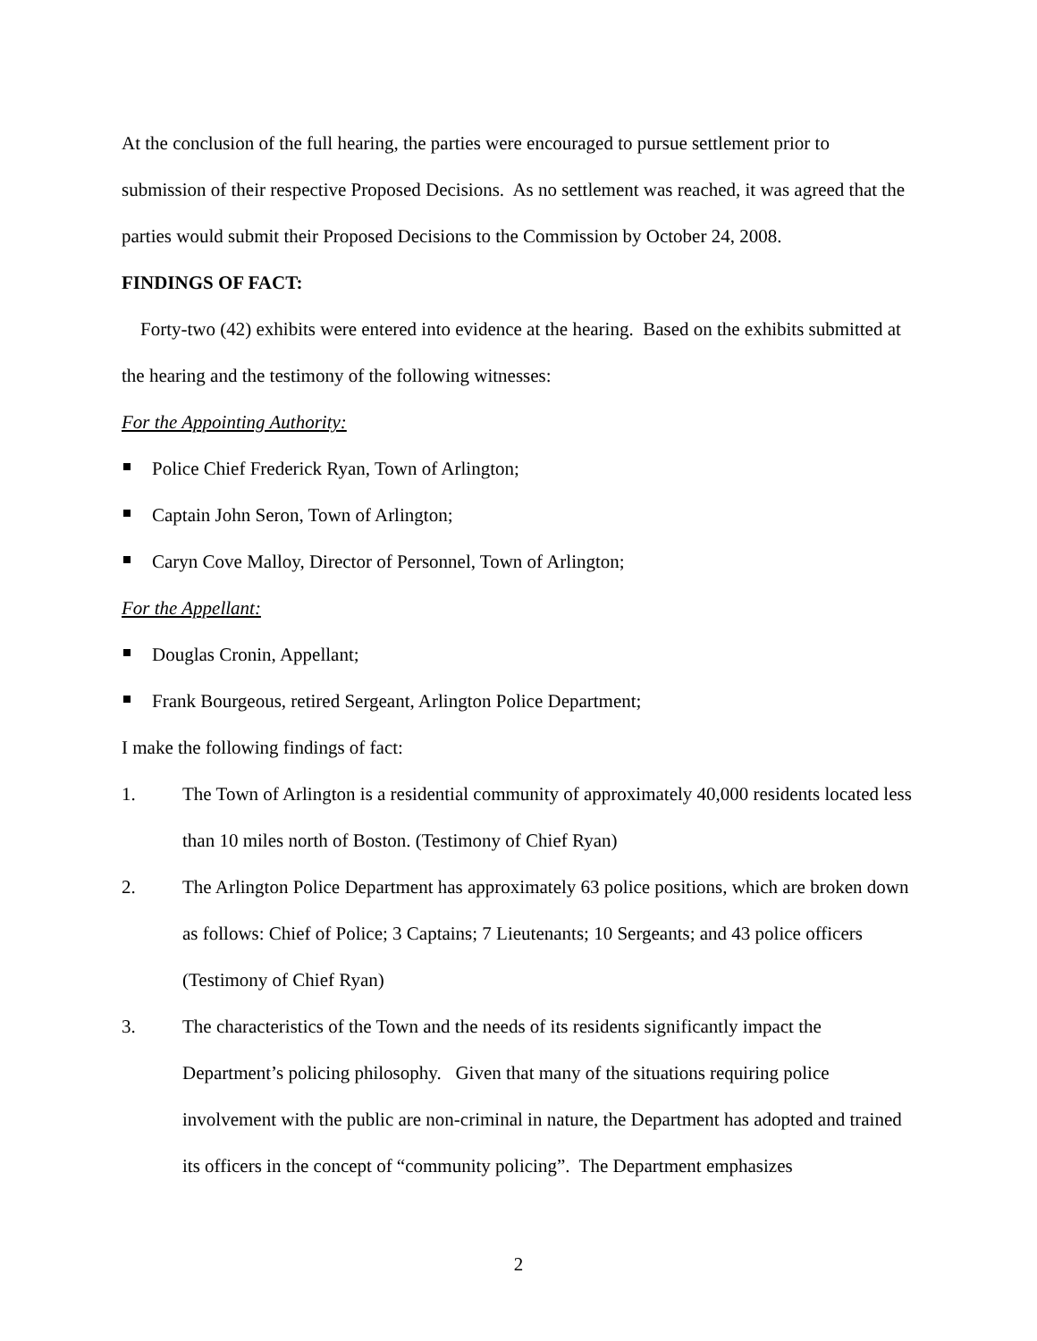At the conclusion of the full hearing, the parties were encouraged to pursue settlement prior to submission of their respective Proposed Decisions. As no settlement was reached, it was agreed that the parties would submit their Proposed Decisions to the Commission by October 24, 2008.
FINDINGS OF FACT:
Forty-two (42) exhibits were entered into evidence at the hearing. Based on the exhibits submitted at the hearing and the testimony of the following witnesses:
For the Appointing Authority:
Police Chief Frederick Ryan, Town of Arlington;
Captain John Seron, Town of Arlington;
Caryn Cove Malloy, Director of Personnel, Town of Arlington;
For the Appellant:
Douglas Cronin, Appellant;
Frank Bourgeous, retired Sergeant, Arlington Police Department;
I make the following findings of fact:
1. The Town of Arlington is a residential community of approximately 40,000 residents located less than 10 miles north of Boston. (Testimony of Chief Ryan)
2. The Arlington Police Department has approximately 63 police positions, which are broken down as follows: Chief of Police; 3 Captains; 7 Lieutenants; 10 Sergeants; and 43 police officers (Testimony of Chief Ryan)
3. The characteristics of the Town and the needs of its residents significantly impact the Department’s policing philosophy. Given that many of the situations requiring police involvement with the public are non-criminal in nature, the Department has adopted and trained its officers in the concept of “community policing”. The Department emphasizes
2